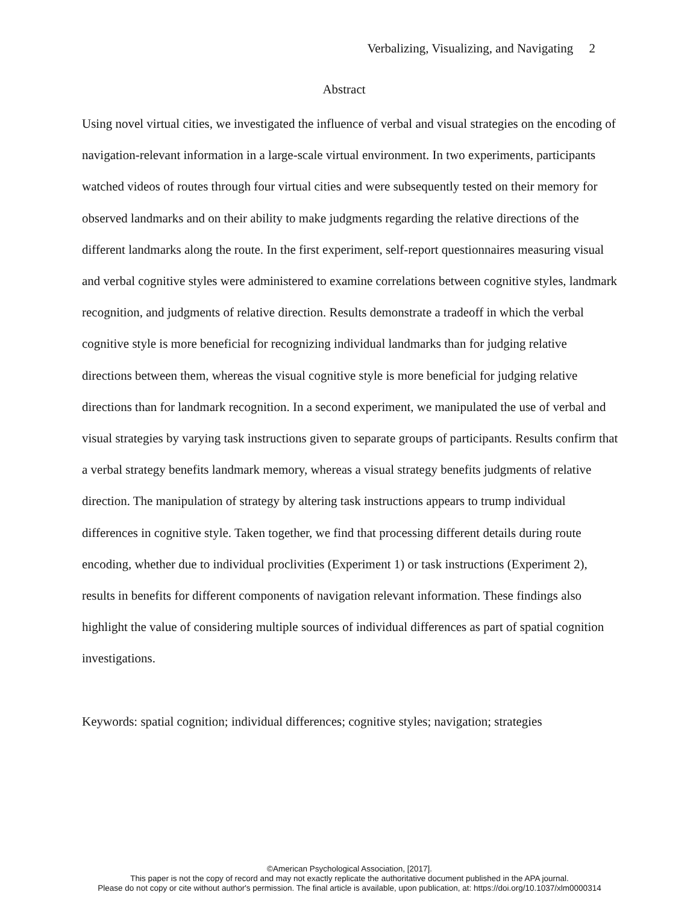Verbalizing, Visualizing, and Navigating 2
Abstract
Using novel virtual cities, we investigated the influence of verbal and visual strategies on the encoding of navigation-relevant information in a large-scale virtual environment. In two experiments, participants watched videos of routes through four virtual cities and were subsequently tested on their memory for observed landmarks and on their ability to make judgments regarding the relative directions of the different landmarks along the route. In the first experiment, self-report questionnaires measuring visual and verbal cognitive styles were administered to examine correlations between cognitive styles, landmark recognition, and judgments of relative direction. Results demonstrate a tradeoff in which the verbal cognitive style is more beneficial for recognizing individual landmarks than for judging relative directions between them, whereas the visual cognitive style is more beneficial for judging relative directions than for landmark recognition. In a second experiment, we manipulated the use of verbal and visual strategies by varying task instructions given to separate groups of participants. Results confirm that a verbal strategy benefits landmark memory, whereas a visual strategy benefits judgments of relative direction. The manipulation of strategy by altering task instructions appears to trump individual differences in cognitive style. Taken together, we find that processing different details during route encoding, whether due to individual proclivities (Experiment 1) or task instructions (Experiment 2), results in benefits for different components of navigation relevant information. These findings also highlight the value of considering multiple sources of individual differences as part of spatial cognition investigations.
Keywords: spatial cognition; individual differences; cognitive styles; navigation; strategies
©American Psychological Association, [2017].
This paper is not the copy of record and may not exactly replicate the authoritative document published in the APA journal.
Please do not copy or cite without author's permission. The final article is available, upon publication, at: https://doi.org/10.1037/xlm0000314